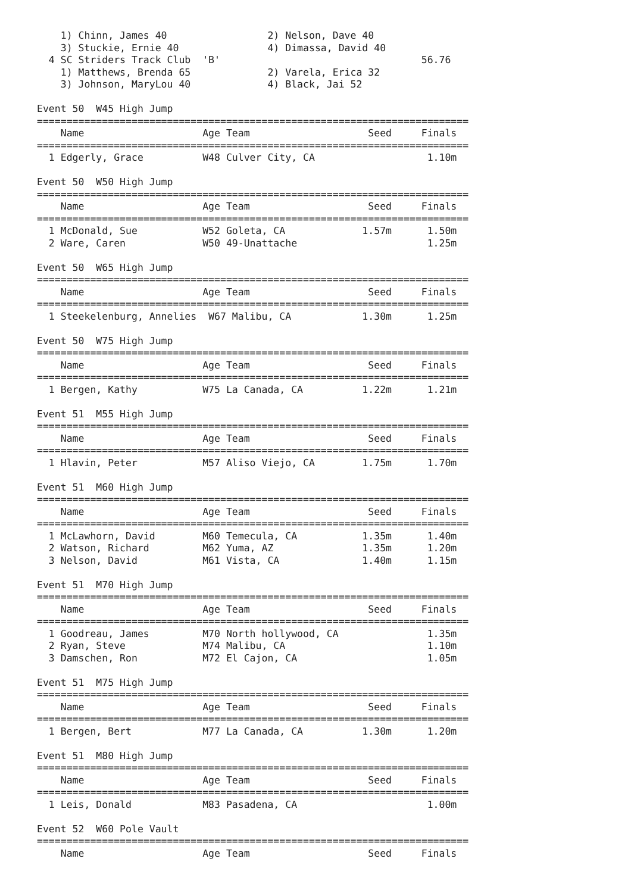1) Chinn, James 40                 2) Nelson, Dave 40
    3) Stuckie, Ernie 40               4) Dimassa, David 40
  4 SC Striders Track Club  'B'                                  56.76
    1) Matthews, Brenda 65             2) Varela, Erica 32
    3) Johnson, MaryLou 40             4) Black, Jai 52

Event 50  W45 High Jump
=========================================================================
    Name                    Age Team                    Seed     Finals
=========================================================================
  1 Edgerly, Grace          W48 Culver City, CA                   1.10m

Event 50  W50 High Jump
=========================================================================
    Name                    Age Team                    Seed     Finals
=========================================================================
  1 McDonald, Sue           W52 Goleta, CA             1.57m      1.50m
  2 Ware, Caren             W50 49-Unattache                      1.25m

Event 50  W65 High Jump
=========================================================================
    Name                    Age Team                    Seed     Finals
=========================================================================
  1 Steekelenburg, Annelies  W67 Malibu, CA            1.30m      1.25m

Event 50  W75 High Jump
=========================================================================
    Name                    Age Team                    Seed     Finals
=========================================================================
  1 Bergen, Kathy           W75 La Canada, CA          1.22m      1.21m

Event 51  M55 High Jump
=========================================================================
    Name                    Age Team                    Seed     Finals
=========================================================================
  1 Hlavin, Peter           M57 Aliso Viejo, CA        1.75m      1.70m

Event 51  M60 High Jump
=========================================================================
    Name                    Age Team                    Seed     Finals
=========================================================================
  1 McLawhorn, David        M60 Temecula, CA           1.35m      1.40m
  2 Watson, Richard         M62 Yuma, AZ               1.35m      1.20m
  3 Nelson, David           M61 Vista, CA              1.40m      1.15m

Event 51  M70 High Jump
=========================================================================
    Name                    Age Team                    Seed     Finals
=========================================================================
  1 Goodreau, James         M70 North hollywood, CA               1.35m
  2 Ryan, Steve             M74 Malibu, CA                        1.10m
  3 Damschen, Ron           M72 El Cajon, CA                      1.05m

Event 51  M75 High Jump
=========================================================================
    Name                    Age Team                    Seed     Finals
=========================================================================
  1 Bergen, Bert            M77 La Canada, CA          1.30m      1.20m

Event 51  M80 High Jump
=========================================================================
    Name                    Age Team                    Seed     Finals
=========================================================================
  1 Leis, Donald            M83 Pasadena, CA                      1.00m

Event 52  W60 Pole Vault
=========================================================================
    Name                    Age Team                    Seed     Finals